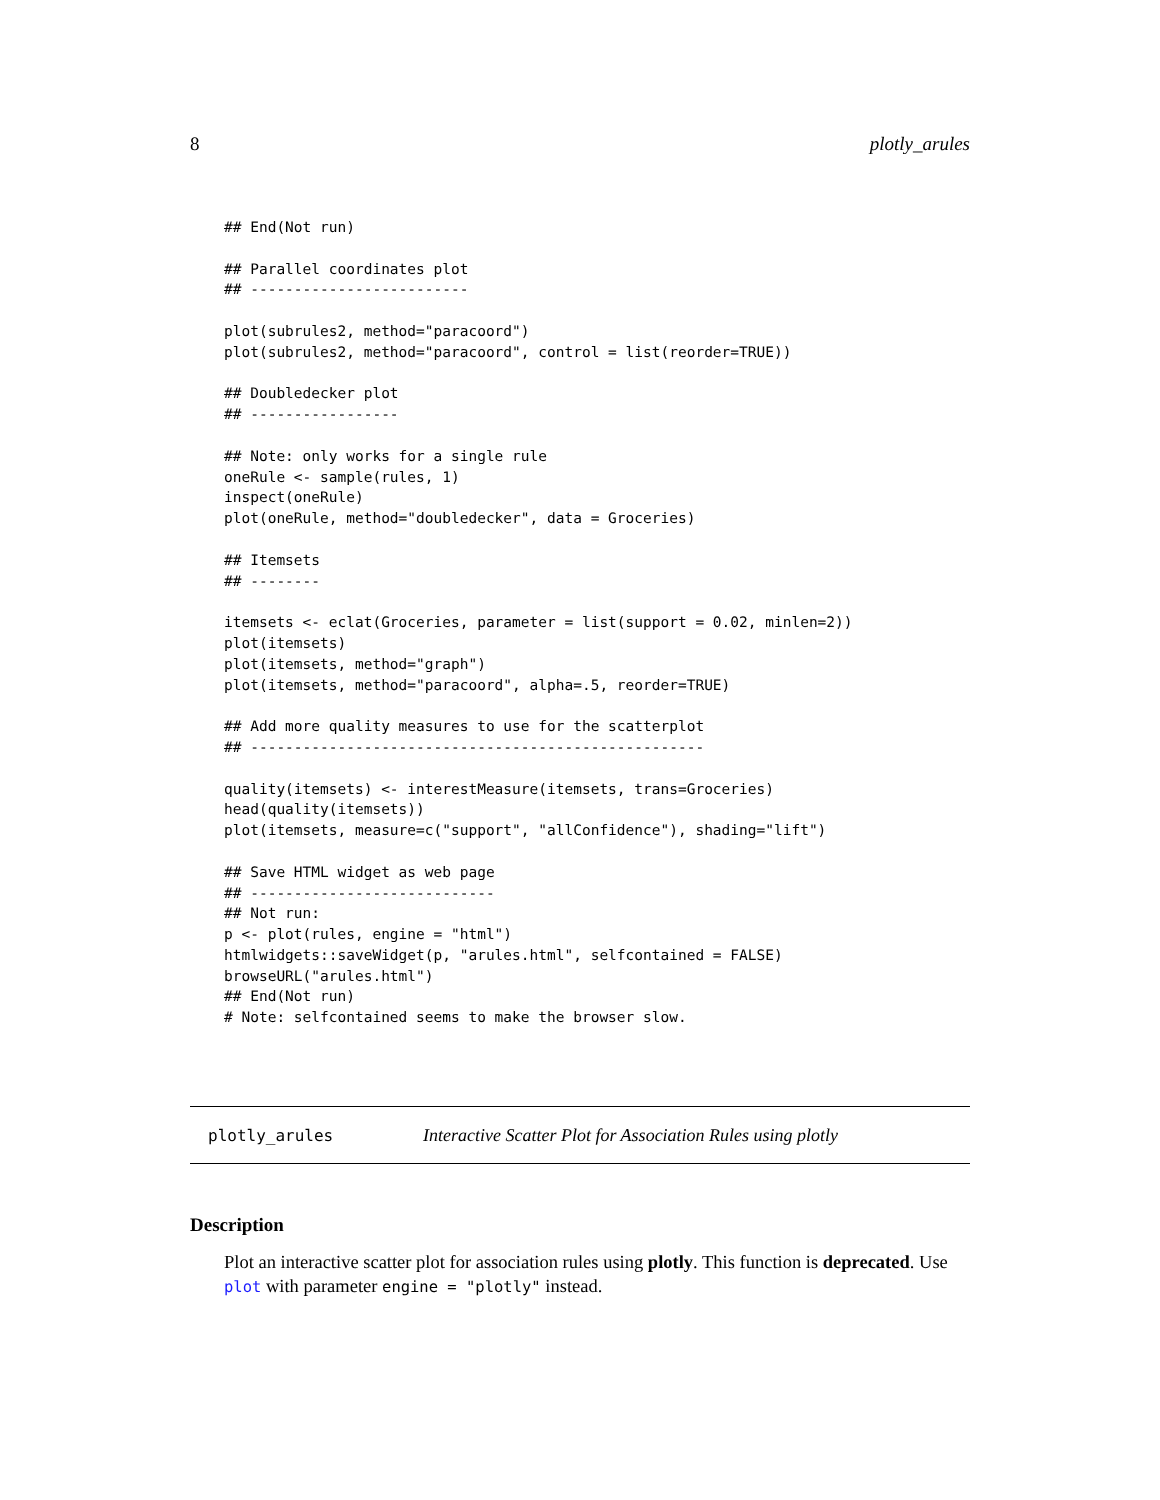8 plotly_arules
## End(Not run)

## Parallel coordinates plot
## -------------------------

plot(subrules2, method="paracoord")
plot(subrules2, method="paracoord", control = list(reorder=TRUE))

## Doubledecker plot
## -----------------

## Note: only works for a single rule
oneRule <- sample(rules, 1)
inspect(oneRule)
plot(oneRule, method="doubledecker", data = Groceries)

## Itemsets
## --------

itemsets <- eclat(Groceries, parameter = list(support = 0.02, minlen=2))
plot(itemsets)
plot(itemsets, method="graph")
plot(itemsets, method="paracoord", alpha=.5, reorder=TRUE)

## Add more quality measures to use for the scatterplot
## ----------------------------------------------------

quality(itemsets) <- interestMeasure(itemsets, trans=Groceries)
head(quality(itemsets))
plot(itemsets, measure=c("support", "allConfidence"), shading="lift")

## Save HTML widget as web page
## ----------------------------
## Not run:
p <- plot(rules, engine = "html")
htmlwidgets::saveWidget(p, "arules.html", selfcontained = FALSE)
browseURL("arules.html")
## End(Not run)
# Note: selfcontained seems to make the browser slow.
plotly_arules Interactive Scatter Plot for Association Rules using plotly
Description
Plot an interactive scatter plot for association rules using plotly. This function is deprecated. Use plot with parameter engine = "plotly" instead.